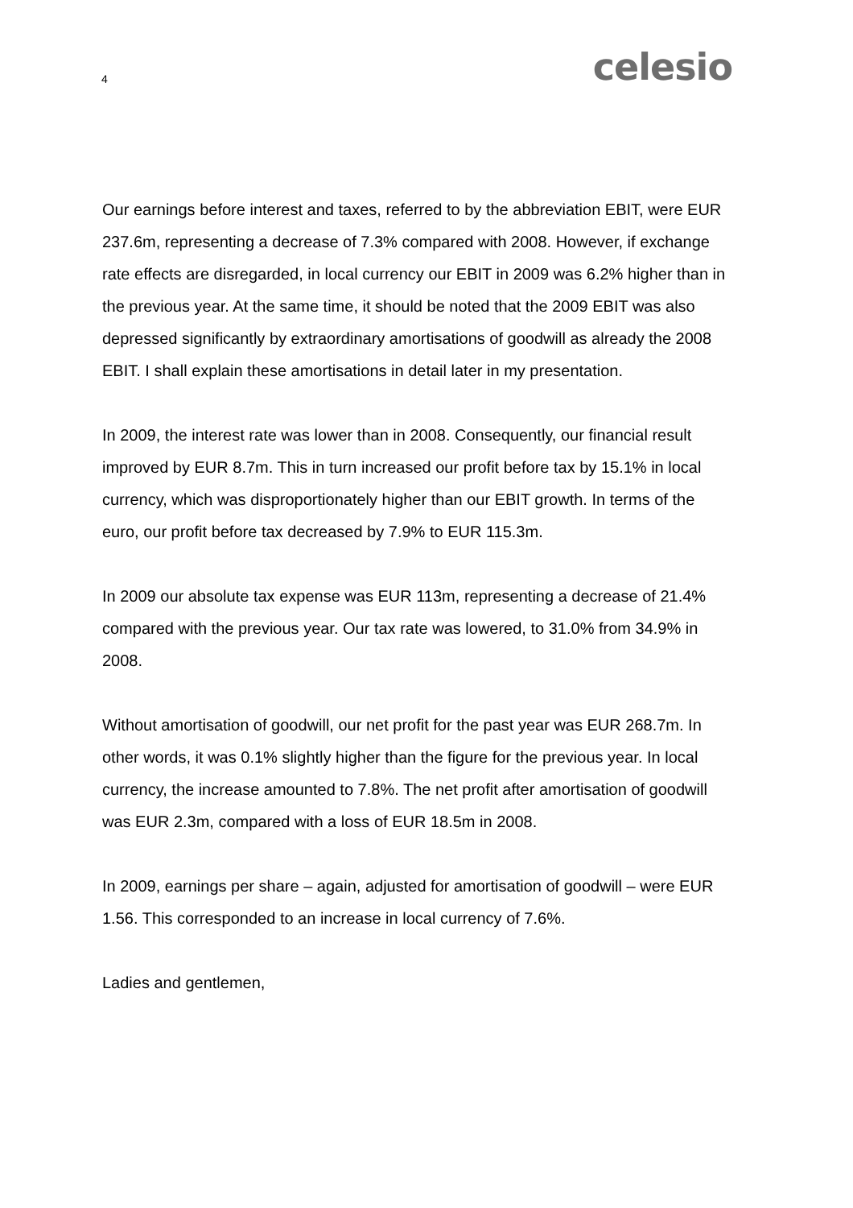4
celesio
Our earnings before interest and taxes, referred to by the abbreviation EBIT, were EUR 237.6m, representing a decrease of 7.3% compared with 2008. However, if exchange rate effects are disregarded, in local currency our EBIT in 2009 was 6.2% higher than in the previous year. At the same time, it should be noted that the 2009 EBIT was also depressed significantly by extraordinary amortisations of goodwill as already the 2008 EBIT. I shall explain these amortisations in detail later in my presentation.
In 2009, the interest rate was lower than in 2008. Consequently, our financial result improved by EUR 8.7m. This in turn increased our profit before tax by 15.1% in local currency, which was disproportionately higher than our EBIT growth. In terms of the euro, our profit before tax decreased by 7.9% to EUR 115.3m.
In 2009 our absolute tax expense was EUR 113m, representing a decrease of 21.4% compared with the previous year. Our tax rate was lowered, to 31.0% from 34.9% in 2008.
Without amortisation of goodwill, our net profit for the past year was EUR 268.7m. In other words, it was 0.1% slightly higher than the figure for the previous year. In local currency, the increase amounted to 7.8%. The net profit after amortisation of goodwill was EUR 2.3m, compared with a loss of EUR 18.5m in 2008.
In 2009, earnings per share – again, adjusted for amortisation of goodwill – were EUR 1.56. This corresponded to an increase in local currency of 7.6%.
Ladies and gentlemen,